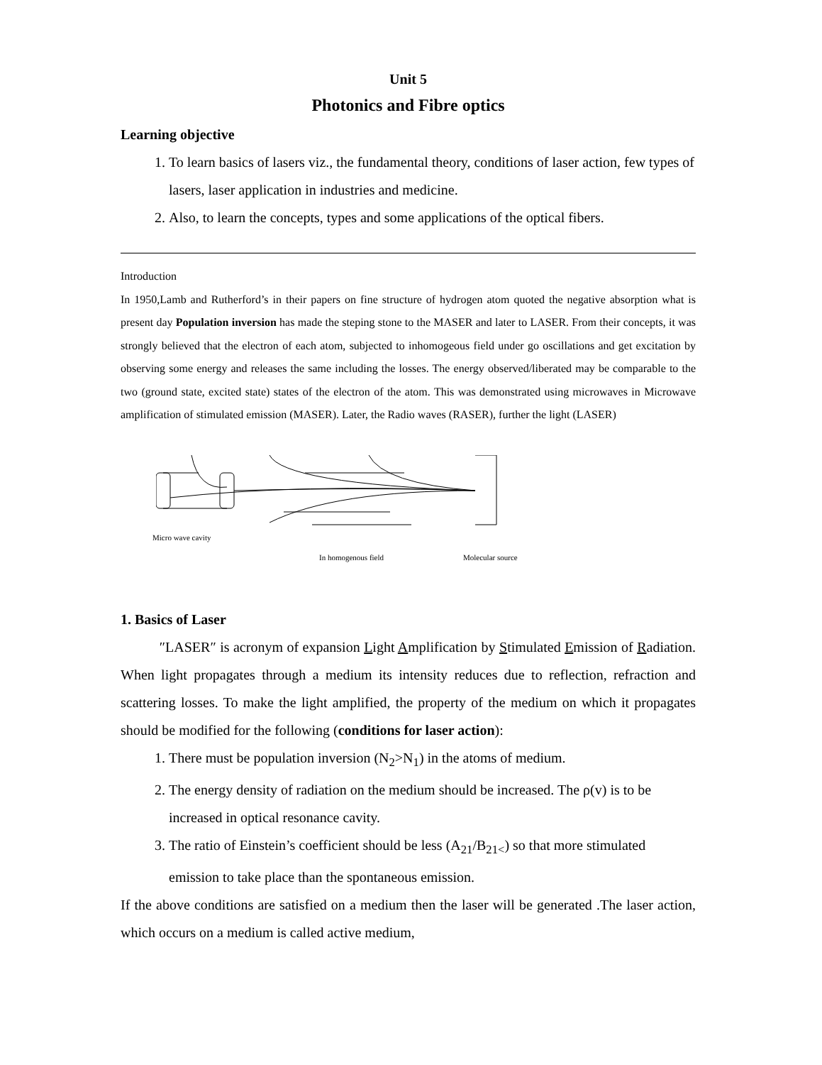Unit 5
Photonics and Fibre optics
Learning objective
1. To learn basics of lasers viz., the fundamental theory, conditions of laser action, few types of lasers, laser application in industries and medicine.
2. Also, to learn the concepts, types and some applications of the optical fibers.
Introduction
In 1950,Lamb and Rutherford’s in their papers on fine structure of hydrogen atom quoted the negative absorption what is present day Population inversion has made the steping stone to the MASER and later to LASER. From their concepts, it was strongly believed that the electron of each atom, subjected to inhomogeous field under go oscillations and get excitation by observing some energy and releases the same including the losses. The energy observed/liberated may be comparable to the two (ground state, excited state) states of the electron of the atom. This was demonstrated using microwaves in Microwave amplification of stimulated emission (MASER). Later, the Radio waves (RASER), further the light (LASER)
Micro wave cavity
In homogenous field Molecular source
1. Basics of Laser
″LASER″ is acronym of expansion Light Amplification by Stimulated Emission of Radiation. When light propagates through a medium its intensity reduces due to reflection, refraction and scattering losses. To make the light amplified, the property of the medium on which it propagates should be modified for the following (conditions for laser action):
1. There must be population inversion (N<sub>2</sub>>N<sub>1</sub>) in the atoms of medium.
2. The energy density of radiation on the medium should be increased. The ρ(v) is to be increased in optical resonance cavity.
3. The ratio of Einstein’s coefficient should be less (A<sub>21</sub>/B<sub>21<</sub>) so that more stimulated emission to take place than the spontaneous emission.
If the above conditions are satisfied on a medium then the laser will be generated .The laser action, which occurs on a medium is called active medium,